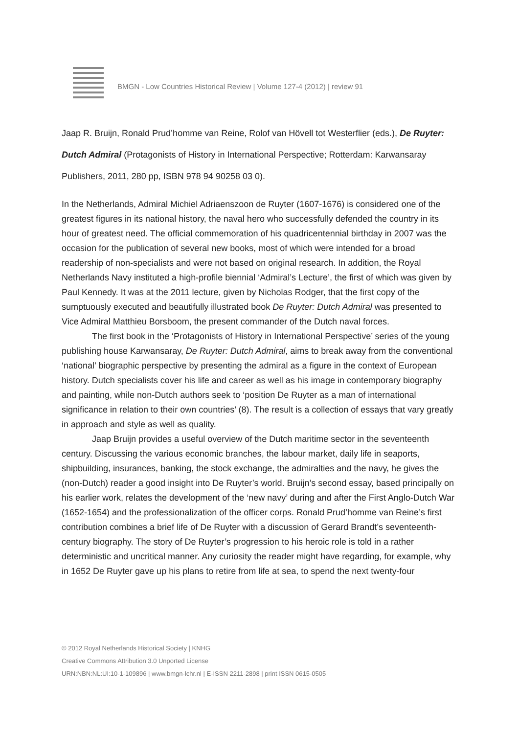BMGN - Low Countries Historical Review | Volume 127-4 (2012) | review 91
Jaap R. Bruijn, Ronald Prud’homme van Reine, Rolof van Hövell tot Westerflier (eds.), De Ruyter: Dutch Admiral (Protagonists of History in International Perspective; Rotterdam: Karwansaray Publishers, 2011, 280 pp, ISBN 978 94 90258 03 0).
In the Netherlands, Admiral Michiel Adriaenszoon de Ruyter (1607-1676) is considered one of the greatest figures in its national history, the naval hero who successfully defended the country in its hour of greatest need. The official commemoration of his quadricentennial birthday in 2007 was the occasion for the publication of several new books, most of which were intended for a broad readership of non-specialists and were not based on original research. In addition, the Royal Netherlands Navy instituted a high-profile biennial ‘Admiral’s Lecture’, the first of which was given by Paul Kennedy. It was at the 2011 lecture, given by Nicholas Rodger, that the first copy of the sumptuously executed and beautifully illustrated book De Ruyter: Dutch Admiral was presented to Vice Admiral Matthieu Borsboom, the present commander of the Dutch naval forces.
The first book in the ‘Protagonists of History in International Perspective’ series of the young publishing house Karwansaray, De Ruyter: Dutch Admiral, aims to break away from the conventional ‘national’ biographic perspective by presenting the admiral as a figure in the context of European history. Dutch specialists cover his life and career as well as his image in contemporary biography and painting, while non-Dutch authors seek to ‘position De Ruyter as a man of international significance in relation to their own countries’ (8). The result is a collection of essays that vary greatly in approach and style as well as quality.
Jaap Bruijn provides a useful overview of the Dutch maritime sector in the seventeenth century. Discussing the various economic branches, the labour market, daily life in seaports, shipbuilding, insurances, banking, the stock exchange, the admiralties and the navy, he gives the (non-Dutch) reader a good insight into De Ruyter’s world. Bruijn’s second essay, based principally on his earlier work, relates the development of the ‘new navy’ during and after the First Anglo-Dutch War (1652-1654) and the professionalization of the officer corps. Ronald Prud’homme van Reine’s first contribution combines a brief life of De Ruyter with a discussion of Gerard Brandt’s seventeenth-century biography. The story of De Ruyter’s progression to his heroic role is told in a rather deterministic and uncritical manner. Any curiosity the reader might have regarding, for example, why in 1652 De Ruyter gave up his plans to retire from life at sea, to spend the next twenty-four
© 2012 Royal Netherlands Historical Society | KNHG
Creative Commons Attribution 3.0 Unported License
URN:NBN:NL:UI:10-1-109896 | www.bmgn-lchr.nl | E-ISSN 2211-2898 | print ISSN 0615-0505